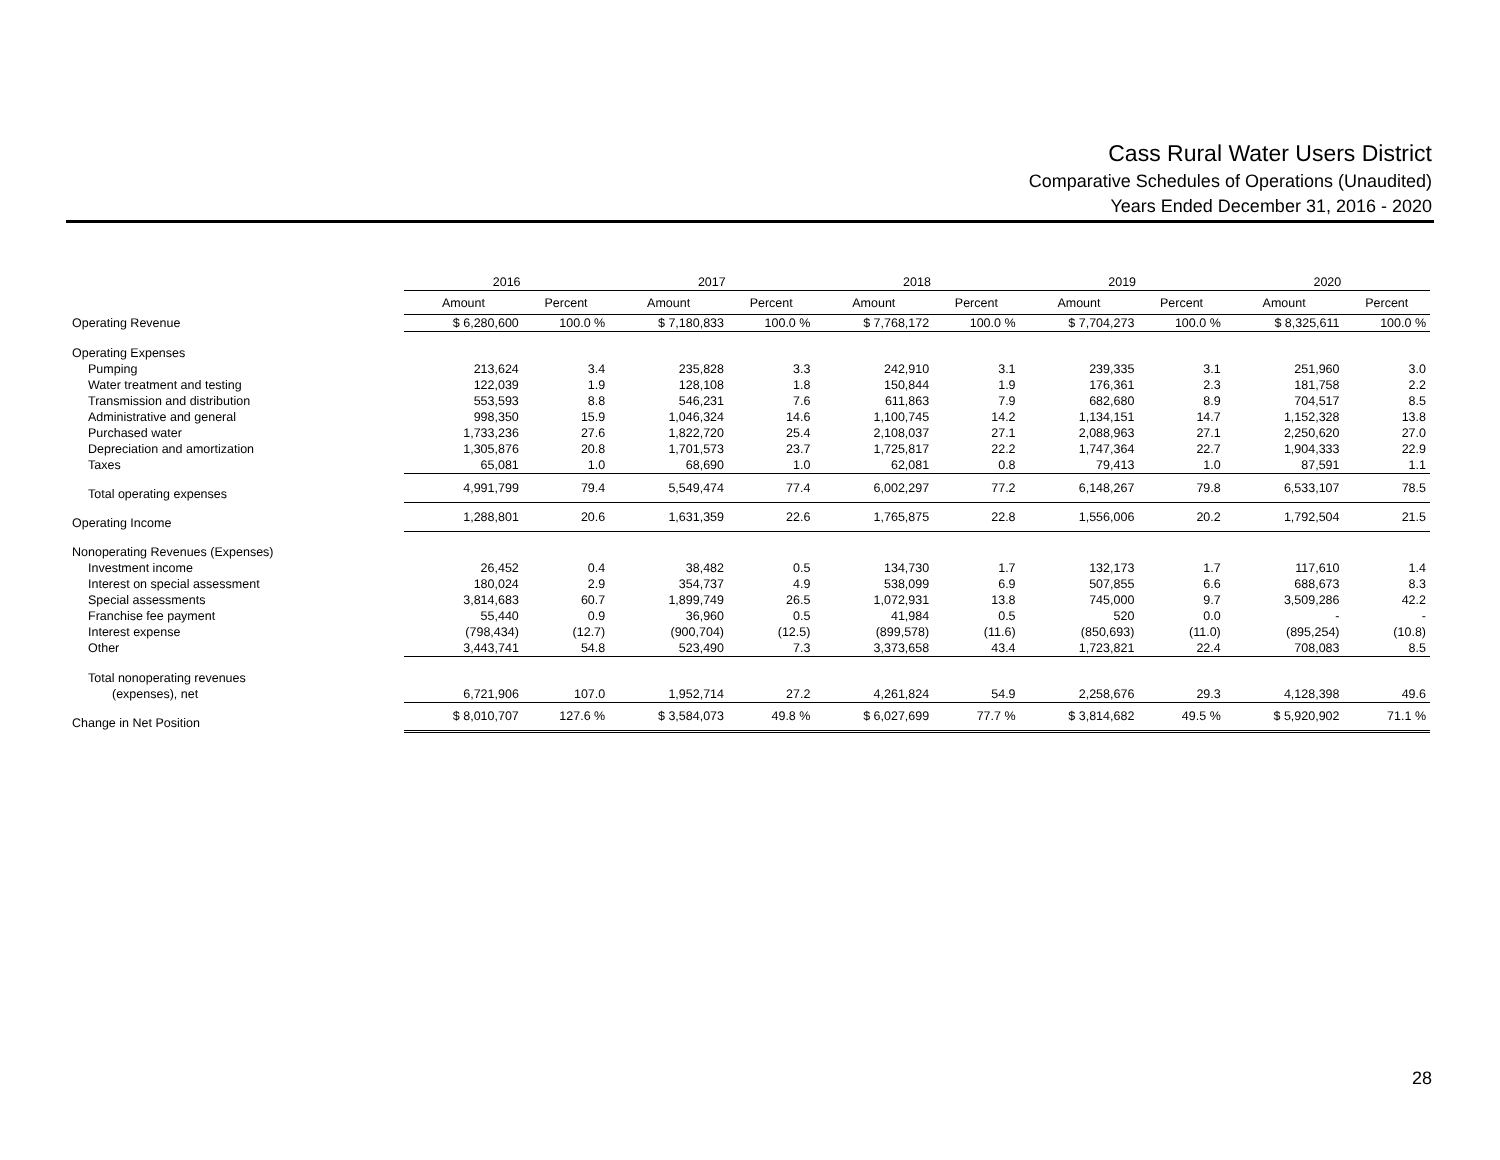Cass Rural Water Users District
Comparative Schedules of Operations (Unaudited)
Years Ended December 31, 2016 - 2020
| | 2016 | | 2017 | | 2018 | | 2019 | | 2020 | |
| --- | --- | --- | --- | --- | --- | --- | --- | --- | --- | --- |
| | Amount | Percent | Amount | Percent | Amount | Percent | Amount | Percent | Amount | Percent |
| Operating Revenue | $ 6,280,600 | 100.0 % | $ 7,180,833 | 100.0 % | $ 7,768,172 | 100.0 % | $ 7,704,273 | 100.0 % | $ 8,325,611 | 100.0 % |
| Operating Expenses | | | | | | | | | | |
| Pumping | 213,624 | 3.4 | 235,828 | 3.3 | 242,910 | 3.1 | 239,335 | 3.1 | 251,960 | 3.0 |
| Water treatment and testing | 122,039 | 1.9 | 128,108 | 1.8 | 150,844 | 1.9 | 176,361 | 2.3 | 181,758 | 2.2 |
| Transmission and distribution | 553,593 | 8.8 | 546,231 | 7.6 | 611,863 | 7.9 | 682,680 | 8.9 | 704,517 | 8.5 |
| Administrative and general | 998,350 | 15.9 | 1,046,324 | 14.6 | 1,100,745 | 14.2 | 1,134,151 | 14.7 | 1,152,328 | 13.8 |
| Purchased water | 1,733,236 | 27.6 | 1,822,720 | 25.4 | 2,108,037 | 27.1 | 2,088,963 | 27.1 | 2,250,620 | 27.0 |
| Depreciation and amortization | 1,305,876 | 20.8 | 1,701,573 | 23.7 | 1,725,817 | 22.2 | 1,747,364 | 22.7 | 1,904,333 | 22.9 |
| Taxes | 65,081 | 1.0 | 68,690 | 1.0 | 62,081 | 0.8 | 79,413 | 1.0 | 87,591 | 1.1 |
| Total operating expenses | 4,991,799 | 79.4 | 5,549,474 | 77.4 | 6,002,297 | 77.2 | 6,148,267 | 79.8 | 6,533,107 | 78.5 |
| Operating Income | 1,288,801 | 20.6 | 1,631,359 | 22.6 | 1,765,875 | 22.8 | 1,556,006 | 20.2 | 1,792,504 | 21.5 |
| Nonoperating Revenues (Expenses) | | | | | | | | | | |
| Investment income | 26,452 | 0.4 | 38,482 | 0.5 | 134,730 | 1.7 | 132,173 | 1.7 | 117,610 | 1.4 |
| Interest on special assessment | 180,024 | 2.9 | 354,737 | 4.9 | 538,099 | 6.9 | 507,855 | 6.6 | 688,673 | 8.3 |
| Special assessments | 3,814,683 | 60.7 | 1,899,749 | 26.5 | 1,072,931 | 13.8 | 745,000 | 9.7 | 3,509,286 | 42.2 |
| Franchise fee payment | 55,440 | 0.9 | 36,960 | 0.5 | 41,984 | 0.5 | 520 | 0.0 | - | - |
| Interest expense | (798,434) | (12.7) | (900,704) | (12.5) | (899,578) | (11.6) | (850,693) | (11.0) | (895,254) | (10.8) |
| Other | 3,443,741 | 54.8 | 523,490 | 7.3 | 3,373,658 | 43.4 | 1,723,821 | 22.4 | 708,083 | 8.5 |
| Total nonoperating revenues | | | | | | | | | | |
| (expenses), net | 6,721,906 | 107.0 | 1,952,714 | 27.2 | 4,261,824 | 54.9 | 2,258,676 | 29.3 | 4,128,398 | 49.6 |
| Change in Net Position | $ 8,010,707 | 127.6 % | $ 3,584,073 | 49.8 % | $ 6,027,699 | 77.7 % | $ 3,814,682 | 49.5 % | $ 5,920,902 | 71.1 % |
28